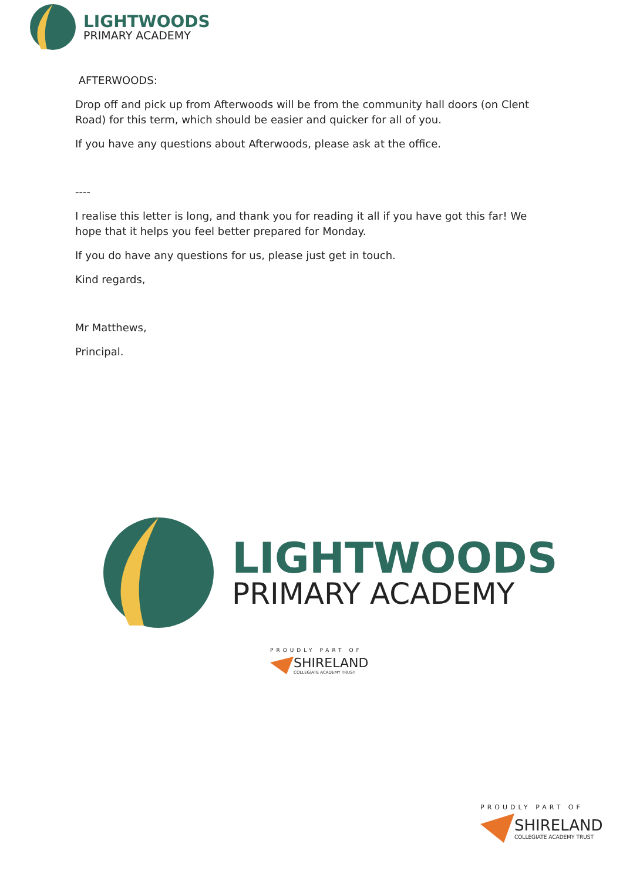LIGHTWOODS
PRIMARY ACADEMY
AFTERWOODS:
Drop off and pick up from Afterwoods will be from the community hall doors (on Clent Road) for this term, which should be easier and quicker for all of you.
If you have any questions about Afterwoods, please ask at the office.
----
I realise this letter is long, and thank you for reading it all if you have got this far! We hope that it helps you feel better prepared for Monday.
If you do have any questions for us, please just get in touch.
Kind regards,
Mr Matthews,
Principal.
LIGHTWOODS
PRIMARY ACADEMY
PROUDLY PART OF
SHIRELAND
COLLEGIATE ACADEMY TRUST
PROUDLY PART OF
SHIRELAND
COLLEGIATE ACADEMY TRUST